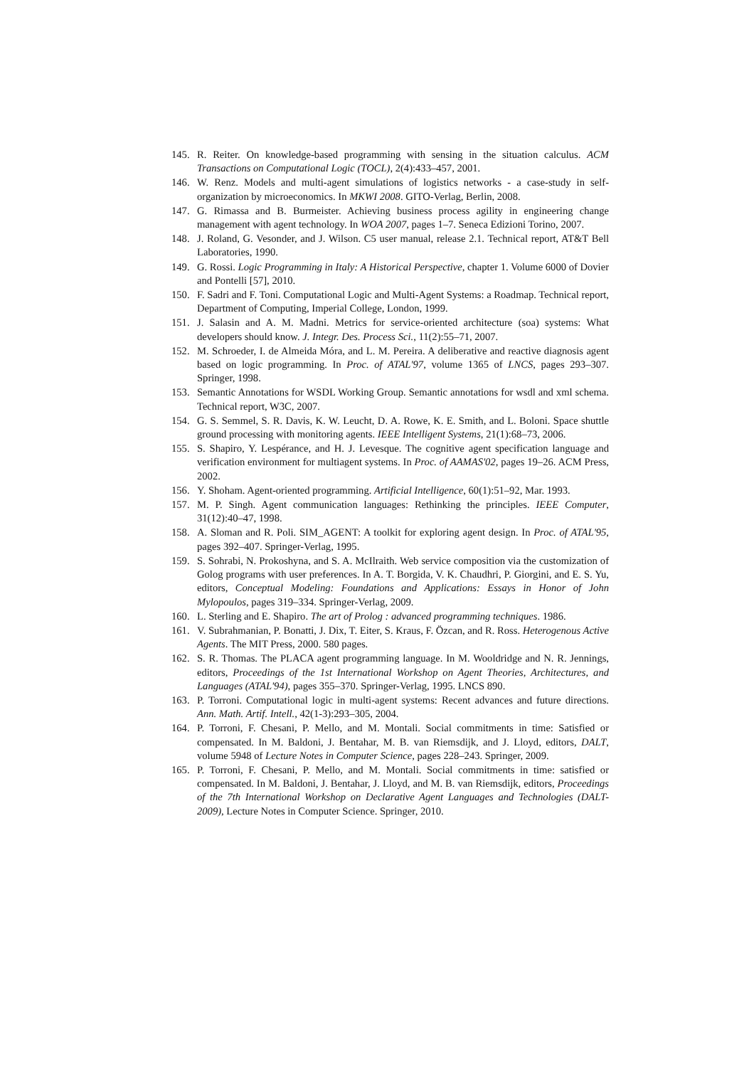145. R. Reiter. On knowledge-based programming with sensing in the situation calculus. ACM Transactions on Computational Logic (TOCL), 2(4):433–457, 2001.
146. W. Renz. Models and multi-agent simulations of logistics networks - a case-study in self-organization by microeconomics. In MKWI 2008. GITO-Verlag, Berlin, 2008.
147. G. Rimassa and B. Burmeister. Achieving business process agility in engineering change management with agent technology. In WOA 2007, pages 1–7. Seneca Edizioni Torino, 2007.
148. J. Roland, G. Vesonder, and J. Wilson. C5 user manual, release 2.1. Technical report, AT&T Bell Laboratories, 1990.
149. G. Rossi. Logic Programming in Italy: A Historical Perspective, chapter 1. Volume 6000 of Dovier and Pontelli [57], 2010.
150. F. Sadri and F. Toni. Computational Logic and Multi-Agent Systems: a Roadmap. Technical report, Department of Computing, Imperial College, London, 1999.
151. J. Salasin and A. M. Madni. Metrics for service-oriented architecture (soa) systems: What developers should know. J. Integr. Des. Process Sci., 11(2):55–71, 2007.
152. M. Schroeder, I. de Almeida Móra, and L. M. Pereira. A deliberative and reactive diagnosis agent based on logic programming. In Proc. of ATAL'97, volume 1365 of LNCS, pages 293–307. Springer, 1998.
153. Semantic Annotations for WSDL Working Group. Semantic annotations for wsdl and xml schema. Technical report, W3C, 2007.
154. G. S. Semmel, S. R. Davis, K. W. Leucht, D. A. Rowe, K. E. Smith, and L. Boloni. Space shuttle ground processing with monitoring agents. IEEE Intelligent Systems, 21(1):68–73, 2006.
155. S. Shapiro, Y. Lespérance, and H. J. Levesque. The cognitive agent specification language and verification environment for multiagent systems. In Proc. of AAMAS'02, pages 19–26. ACM Press, 2002.
156. Y. Shoham. Agent-oriented programming. Artificial Intelligence, 60(1):51–92, Mar. 1993.
157. M. P. Singh. Agent communication languages: Rethinking the principles. IEEE Computer, 31(12):40–47, 1998.
158. A. Sloman and R. Poli. SIM_AGENT: A toolkit for exploring agent design. In Proc. of ATAL'95, pages 392–407. Springer-Verlag, 1995.
159. S. Sohrabi, N. Prokoshyna, and S. A. McIlraith. Web service composition via the customization of Golog programs with user preferences. In A. T. Borgida, V. K. Chaudhri, P. Giorgini, and E. S. Yu, editors, Conceptual Modeling: Foundations and Applications: Essays in Honor of John Mylopoulos, pages 319–334. Springer-Verlag, 2009.
160. L. Sterling and E. Shapiro. The art of Prolog : advanced programming techniques. 1986.
161. V. Subrahmanian, P. Bonatti, J. Dix, T. Eiter, S. Kraus, F. Özcan, and R. Ross. Heterogenous Active Agents. The MIT Press, 2000. 580 pages.
162. S. R. Thomas. The PLACA agent programming language. In M. Wooldridge and N. R. Jennings, editors, Proceedings of the 1st International Workshop on Agent Theories, Architectures, and Languages (ATAL'94), pages 355–370. Springer-Verlag, 1995. LNCS 890.
163. P. Torroni. Computational logic in multi-agent systems: Recent advances and future directions. Ann. Math. Artif. Intell., 42(1-3):293–305, 2004.
164. P. Torroni, F. Chesani, P. Mello, and M. Montali. Social commitments in time: Satisfied or compensated. In M. Baldoni, J. Bentahar, M. B. van Riemsdijk, and J. Lloyd, editors, DALT, volume 5948 of Lecture Notes in Computer Science, pages 228–243. Springer, 2009.
165. P. Torroni, F. Chesani, P. Mello, and M. Montali. Social commitments in time: satisfied or compensated. In M. Baldoni, J. Bentahar, J. Lloyd, and M. B. van Riemsdijk, editors, Proceedings of the 7th International Workshop on Declarative Agent Languages and Technologies (DALT-2009), Lecture Notes in Computer Science. Springer, 2010.